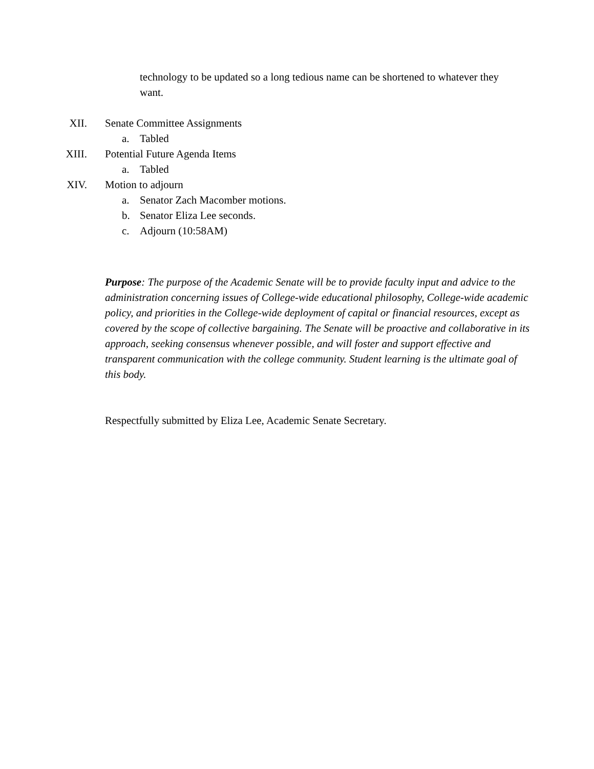technology to be updated so a long tedious name can be shortened to whatever they want.
XII. Senate Committee Assignments
a. Tabled
XIII. Potential Future Agenda Items
a. Tabled
XIV. Motion to adjourn
a. Senator Zach Macomber motions.
b. Senator Eliza Lee seconds.
c. Adjourn (10:58AM)
Purpose: The purpose of the Academic Senate will be to provide faculty input and advice to the administration concerning issues of College-wide educational philosophy, College-wide academic policy, and priorities in the College-wide deployment of capital or financial resources, except as covered by the scope of collective bargaining. The Senate will be proactive and collaborative in its approach, seeking consensus whenever possible, and will foster and support effective and transparent communication with the college community. Student learning is the ultimate goal of this body.
Respectfully submitted by Eliza Lee, Academic Senate Secretary.